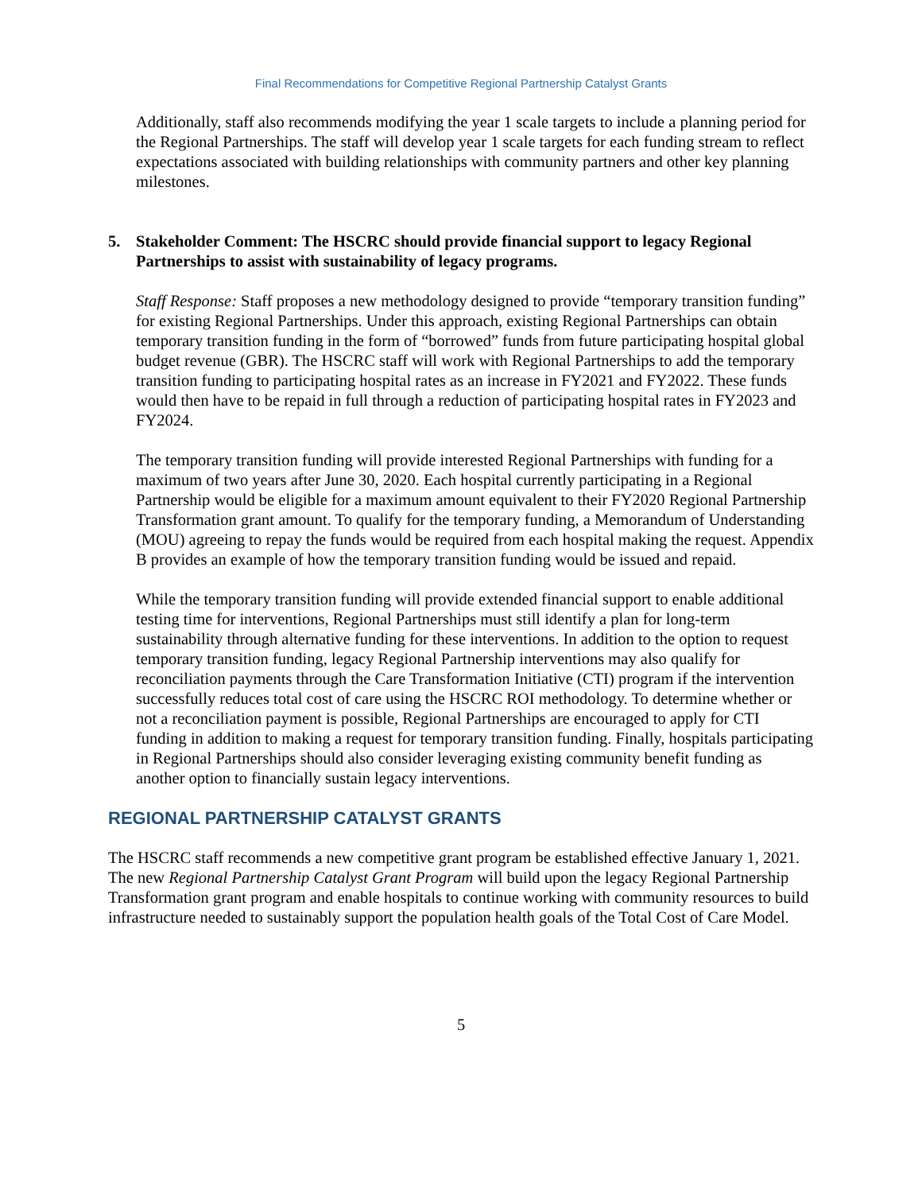Final Recommendations for Competitive Regional Partnership Catalyst Grants
Additionally, staff also recommends modifying the year 1 scale targets to include a planning period for the Regional Partnerships. The staff will develop year 1 scale targets for each funding stream to reflect expectations associated with building relationships with community partners and other key planning milestones.
5. Stakeholder Comment: The HSCRC should provide financial support to legacy Regional Partnerships to assist with sustainability of legacy programs.
Staff Response: Staff proposes a new methodology designed to provide “temporary transition funding” for existing Regional Partnerships. Under this approach, existing Regional Partnerships can obtain temporary transition funding in the form of “borrowed” funds from future participating hospital global budget revenue (GBR). The HSCRC staff will work with Regional Partnerships to add the temporary transition funding to participating hospital rates as an increase in FY2021 and FY2022. These funds would then have to be repaid in full through a reduction of participating hospital rates in FY2023 and FY2024.
The temporary transition funding will provide interested Regional Partnerships with funding for a maximum of two years after June 30, 2020. Each hospital currently participating in a Regional Partnership would be eligible for a maximum amount equivalent to their FY2020 Regional Partnership Transformation grant amount. To qualify for the temporary funding, a Memorandum of Understanding (MOU) agreeing to repay the funds would be required from each hospital making the request. Appendix B provides an example of how the temporary transition funding would be issued and repaid.
While the temporary transition funding will provide extended financial support to enable additional testing time for interventions, Regional Partnerships must still identify a plan for long-term sustainability through alternative funding for these interventions. In addition to the option to request temporary transition funding, legacy Regional Partnership interventions may also qualify for reconciliation payments through the Care Transformation Initiative (CTI) program if the intervention successfully reduces total cost of care using the HSCRC ROI methodology. To determine whether or not a reconciliation payment is possible, Regional Partnerships are encouraged to apply for CTI funding in addition to making a request for temporary transition funding. Finally, hospitals participating in Regional Partnerships should also consider leveraging existing community benefit funding as another option to financially sustain legacy interventions.
REGIONAL PARTNERSHIP CATALYST GRANTS
The HSCRC staff recommends a new competitive grant program be established effective January 1, 2021. The new Regional Partnership Catalyst Grant Program will build upon the legacy Regional Partnership Transformation grant program and enable hospitals to continue working with community resources to build infrastructure needed to sustainably support the population health goals of the Total Cost of Care Model.
5